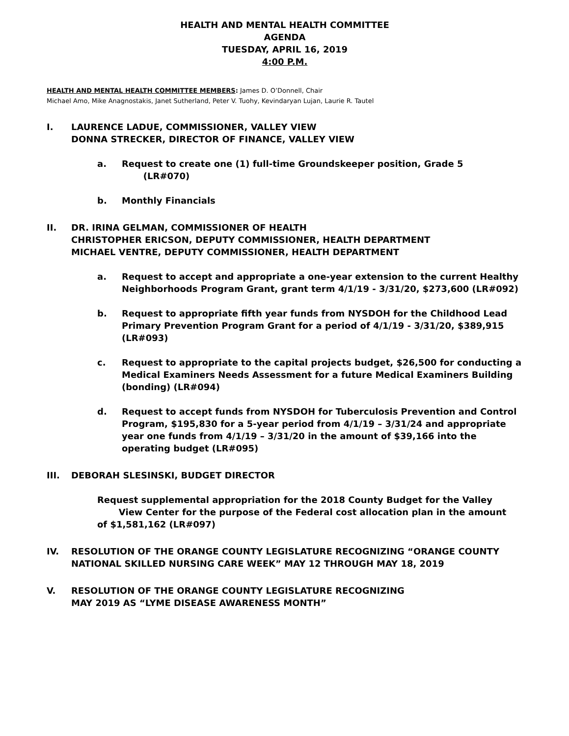HEALTH AND MENTAL HEALTH COMMITTEE
AGENDA
TUESDAY, APRIL 16, 2019
4:00 P.M.
HEALTH AND MENTAL HEALTH COMMITTEE MEMBERS: James D. O’Donnell, Chair
Michael Amo, Mike Anagnostakis, Janet Sutherland, Peter V. Tuohy, Kevindaryan Lujan, Laurie R. Tautel
I. LAURENCE LADUE, COMMISSIONER, VALLEY VIEW
DONNA STRECKER, DIRECTOR OF FINANCE, VALLEY VIEW
a. Request to create one (1) full-time Groundskeeper position, Grade 5
(LR#070)
b. Monthly Financials
II. DR. IRINA GELMAN, COMMISSIONER OF HEALTH
CHRISTOPHER ERICSON, DEPUTY COMMISSIONER, HEALTH DEPARTMENT
MICHAEL VENTRE, DEPUTY COMMISSIONER, HEALTH DEPARTMENT
a. Request to accept and appropriate a one-year extension to the current Healthy Neighborhoods Program Grant, grant term 4/1/19 - 3/31/20, $273,600 (LR#092)
b. Request to appropriate fifth year funds from NYSDOH for the Childhood Lead Primary Prevention Program Grant for a period of 4/1/19 - 3/31/20, $389,915 (LR#093)
c. Request to appropriate to the capital projects budget, $26,500 for conducting a Medical Examiners Needs Assessment for a future Medical Examiners Building (bonding) (LR#094)
d. Request to accept funds from NYSDOH for Tuberculosis Prevention and Control Program, $195,830 for a 5-year period from 4/1/19 – 3/31/24 and appropriate year one funds from 4/1/19 – 3/31/20 in the amount of $39,166 into the operating budget (LR#095)
III. DEBORAH SLESINSKI, BUDGET DIRECTOR
Request supplemental appropriation for the 2018 County Budget for the Valley
View Center for the purpose of the Federal cost allocation plan in the amount
of $1,581,162 (LR#097)
IV. RESOLUTION OF THE ORANGE COUNTY LEGISLATURE RECOGNIZING “ORANGE COUNTY NATIONAL SKILLED NURSING CARE WEEK” MAY 12 THROUGH MAY 18, 2019
V. RESOLUTION OF THE ORANGE COUNTY LEGISLATURE RECOGNIZING
MAY 2019 AS “LYME DISEASE AWARENESS MONTH”